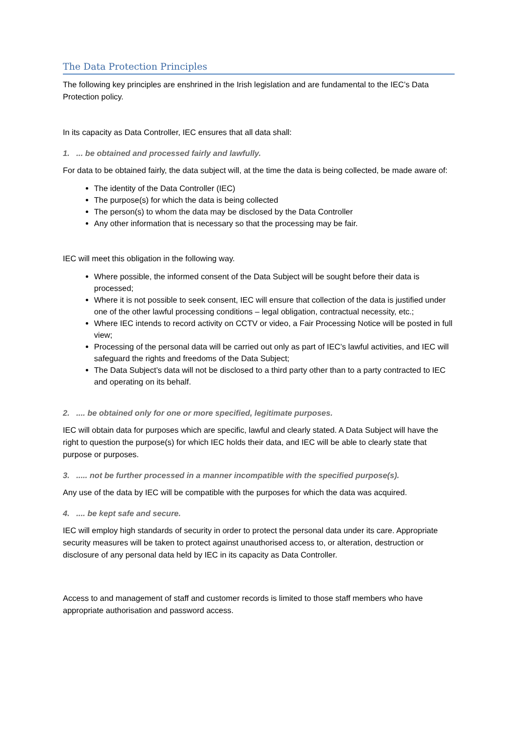The Data Protection Principles
The following key principles are enshrined in the Irish legislation and are fundamental to the IEC’s Data Protection policy.
In its capacity as Data Controller, IEC ensures that all data shall:
1. ... be obtained and processed fairly and lawfully.
For data to be obtained fairly, the data subject will, at the time the data is being collected, be made aware of:
The identity of the Data Controller (IEC)
The purpose(s) for which the data is being collected
The person(s) to whom the data may be disclosed by the Data Controller
Any other information that is necessary so that the processing may be fair.
IEC will meet this obligation in the following way.
Where possible, the informed consent of the Data Subject will be sought before their data is processed;
Where it is not possible to seek consent, IEC will ensure that collection of the data is justified under one of the other lawful processing conditions – legal obligation, contractual necessity, etc.;
Where IEC intends to record activity on CCTV or video, a Fair Processing Notice will be posted in full view;
Processing of the personal data will be carried out only as part of IEC’s lawful activities, and IEC will safeguard the rights and freedoms of the Data Subject;
The Data Subject’s data will not be disclosed to a third party other than to a party contracted to IEC and operating on its behalf.
2. .... be obtained only for one or more specified, legitimate purposes.
IEC will obtain data for purposes which are specific, lawful and clearly stated. A Data Subject will have the right to question the purpose(s) for which IEC holds their data, and IEC will be able to clearly state that purpose or purposes.
3. ..... not be further processed in a manner incompatible with the specified purpose(s).
Any use of the data by IEC will be compatible with the purposes for which the data was acquired.
4. .... be kept safe and secure.
IEC will employ high standards of security in order to protect the personal data under its care. Appropriate security measures will be taken to protect against unauthorised access to, or alteration, destruction or disclosure of any personal data held by IEC in its capacity as Data Controller.
Access to and management of staff and customer records is limited to those staff members who have appropriate authorisation and password access.